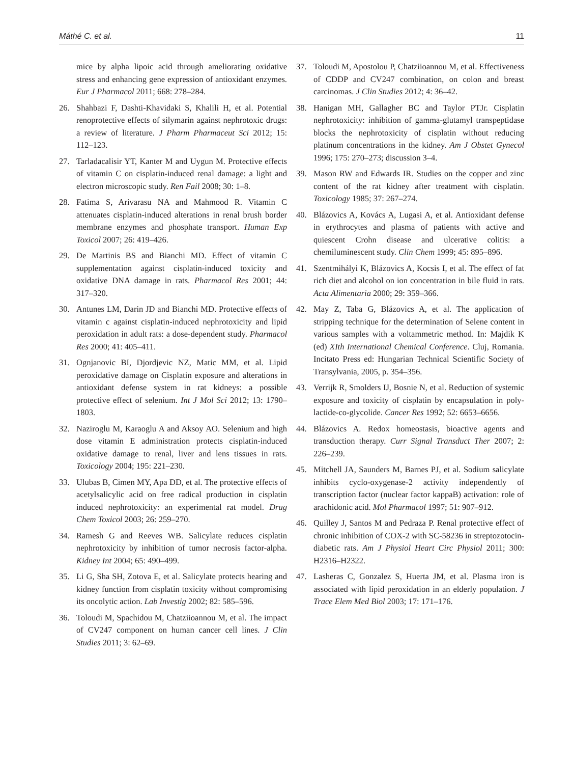Máthé C. et al. 11
mice by alpha lipoic acid through ameliorating oxidative stress and enhancing gene expression of antioxidant enzymes. Eur J Pharmacol 2011; 668: 278–284.
26. Shahbazi F, Dashti-Khavidaki S, Khalili H, et al. Potential renoprotective effects of silymarin against nephrotoxic drugs: a review of literature. J Pharm Pharmaceut Sci 2012; 15: 112–123.
27. Tarladacalisir YT, Kanter M and Uygun M. Protective effects of vitamin C on cisplatin-induced renal damage: a light and electron microscopic study. Ren Fail 2008; 30: 1–8.
28. Fatima S, Arivarasu NA and Mahmood R. Vitamin C attenuates cisplatin-induced alterations in renal brush border membrane enzymes and phosphate transport. Human Exp Toxicol 2007; 26: 419–426.
29. De Martinis BS and Bianchi MD. Effect of vitamin C supplementation against cisplatin-induced toxicity and oxidative DNA damage in rats. Pharmacol Res 2001; 44: 317–320.
30. Antunes LM, Darin JD and Bianchi MD. Protective effects of vitamin c against cisplatin-induced nephrotoxicity and lipid peroxidation in adult rats: a dose-dependent study. Pharmacol Res 2000; 41: 405–411.
31. Ognjanovic BI, Djordjevic NZ, Matic MM, et al. Lipid peroxidative damage on Cisplatin exposure and alterations in antioxidant defense system in rat kidneys: a possible protective effect of selenium. Int J Mol Sci 2012; 13: 1790–1803.
32. Naziroglu M, Karaoglu A and Aksoy AO. Selenium and high dose vitamin E administration protects cisplatin-induced oxidative damage to renal, liver and lens tissues in rats. Toxicology 2004; 195: 221–230.
33. Ulubas B, Cimen MY, Apa DD, et al. The protective effects of acetylsalicylic acid on free radical production in cisplatin induced nephrotoxicity: an experimental rat model. Drug Chem Toxicol 2003; 26: 259–270.
34. Ramesh G and Reeves WB. Salicylate reduces cisplatin nephrotoxicity by inhibition of tumor necrosis factor-alpha. Kidney Int 2004; 65: 490–499.
35. Li G, Sha SH, Zotova E, et al. Salicylate protects hearing and kidney function from cisplatin toxicity without compromising its oncolytic action. Lab Investig 2002; 82: 585–596.
36. Toloudi M, Spachidou M, Chatziioannou M, et al. The impact of CV247 component on human cancer cell lines. J Clin Studies 2011; 3: 62–69.
37. Toloudi M, Apostolou P, Chatziioannou M, et al. Effectiveness of CDDP and CV247 combination, on colon and breast carcinomas. J Clin Studies 2012; 4: 36–42.
38. Hanigan MH, Gallagher BC and Taylor PTJr. Cisplatin nephrotoxicity: inhibition of gamma-glutamyl transpeptidase blocks the nephrotoxicity of cisplatin without reducing platinum concentrations in the kidney. Am J Obstet Gynecol 1996; 175: 270–273; discussion 3–4.
39. Mason RW and Edwards IR. Studies on the copper and zinc content of the rat kidney after treatment with cisplatin. Toxicology 1985; 37: 267–274.
40. Blázovics A, Kovács A, Lugasi A, et al. Antioxidant defense in erythrocytes and plasma of patients with active and quiescent Crohn disease and ulcerative colitis: a chemiluminescent study. Clin Chem 1999; 45: 895–896.
41. Szentmihályi K, Blázovics A, Kocsis I, et al. The effect of fat rich diet and alcohol on ion concentration in bile fluid in rats. Acta Alimentaria 2000; 29: 359–366.
42. May Z, Taba G, Blázovics A, et al. The application of stripping technique for the determination of Selene content in various samples with a voltammetric method. In: Majdik K (ed) XIth International Chemical Conference. Cluj, Romania. Incitato Press ed: Hungarian Technical Scientific Society of Transylvania, 2005, p. 354–356.
43. Verrijk R, Smolders IJ, Bosnie N, et al. Reduction of systemic exposure and toxicity of cisplatin by encapsulation in poly-lactide-co-glycolide. Cancer Res 1992; 52: 6653–6656.
44. Blázovics A. Redox homeostasis, bioactive agents and transduction therapy. Curr Signal Transduct Ther 2007; 2: 226–239.
45. Mitchell JA, Saunders M, Barnes PJ, et al. Sodium salicylate inhibits cyclo-oxygenase-2 activity independently of transcription factor (nuclear factor kappaB) activation: role of arachidonic acid. Mol Pharmacol 1997; 51: 907–912.
46. Quilley J, Santos M and Pedraza P. Renal protective effect of chronic inhibition of COX-2 with SC-58236 in streptozotocin-diabetic rats. Am J Physiol Heart Circ Physiol 2011; 300: H2316–H2322.
47. Lasheras C, Gonzalez S, Huerta JM, et al. Plasma iron is associated with lipid peroxidation in an elderly population. J Trace Elem Med Biol 2003; 17: 171–176.